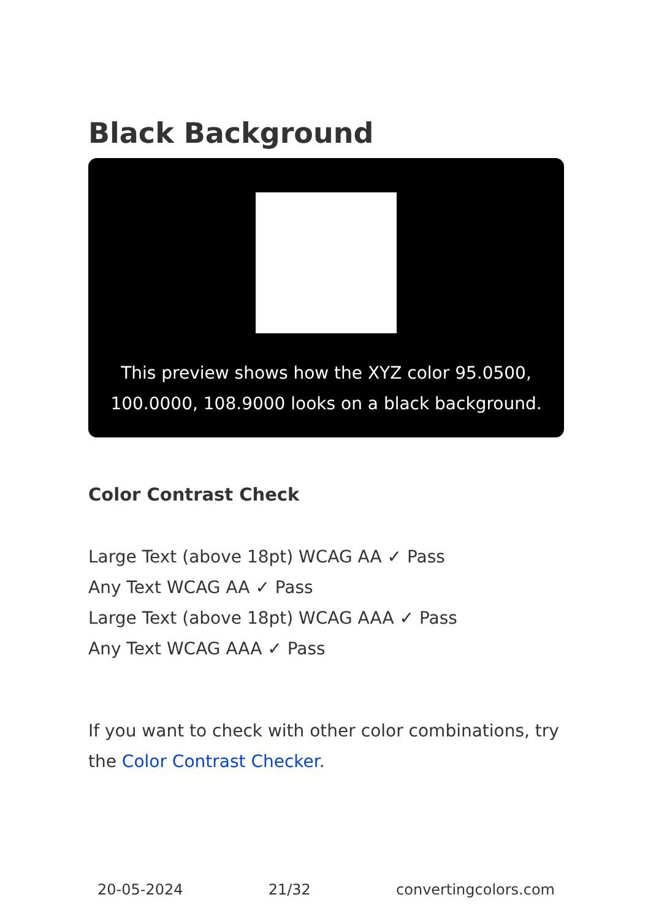Black Background
This preview shows how the XYZ color 95.0500,
100.0000, 108.9000 looks on a black background.
Color Contrast Check
Large Text (above 18pt) WCAG AA ✓ Pass
Any Text WCAG AA ✓ Pass
Large Text (above 18pt) WCAG AAA ✓ Pass
Any Text WCAG AAA ✓ Pass
If you want to check with other color combinations, try the Color Contrast Checker.
20-05-2024 21/32 convertingcolors.com